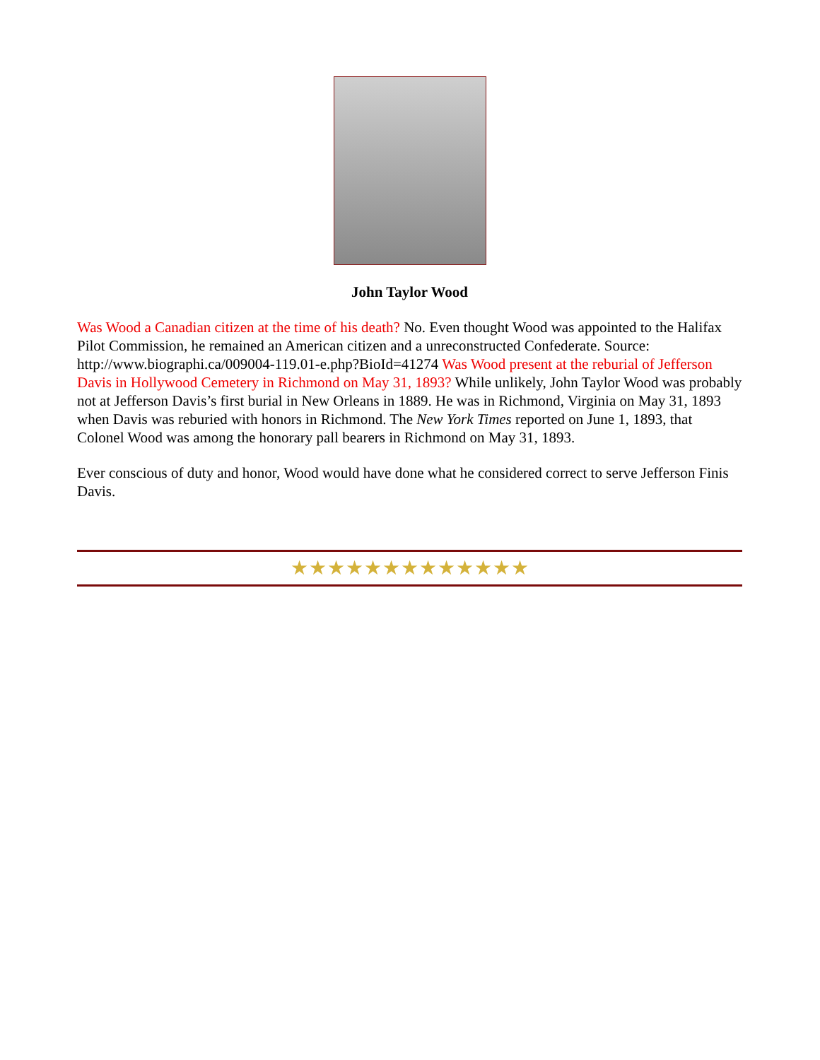John Taylor Wood
Was Wood a Canadian citizen at the time of his death? No. Even thought Wood was appointed to the Halifax Pilot Commission, he remained an American citizen and a unreconstructed Confederate. Source: http://www.biographi.ca/009004-119.01-e.php?BioId=41274 Was Wood present at the reburial of Jefferson Davis in Hollywood Cemetery in Richmond on May 31, 1893? While unlikely, John Taylor Wood was probably not at Jefferson Davis’s first burial in New Orleans in 1889. He was in Richmond, Virginia on May 31, 1893 when Davis was reburied with honors in Richmond. The New York Times reported on June 1, 1893, that Colonel Wood was among the honorary pall bearers in Richmond on May 31, 1893.
Ever conscious of duty and honor, Wood would have done what he considered correct to serve Jefferson Finis Davis.
★★★★★★★★★★★★★